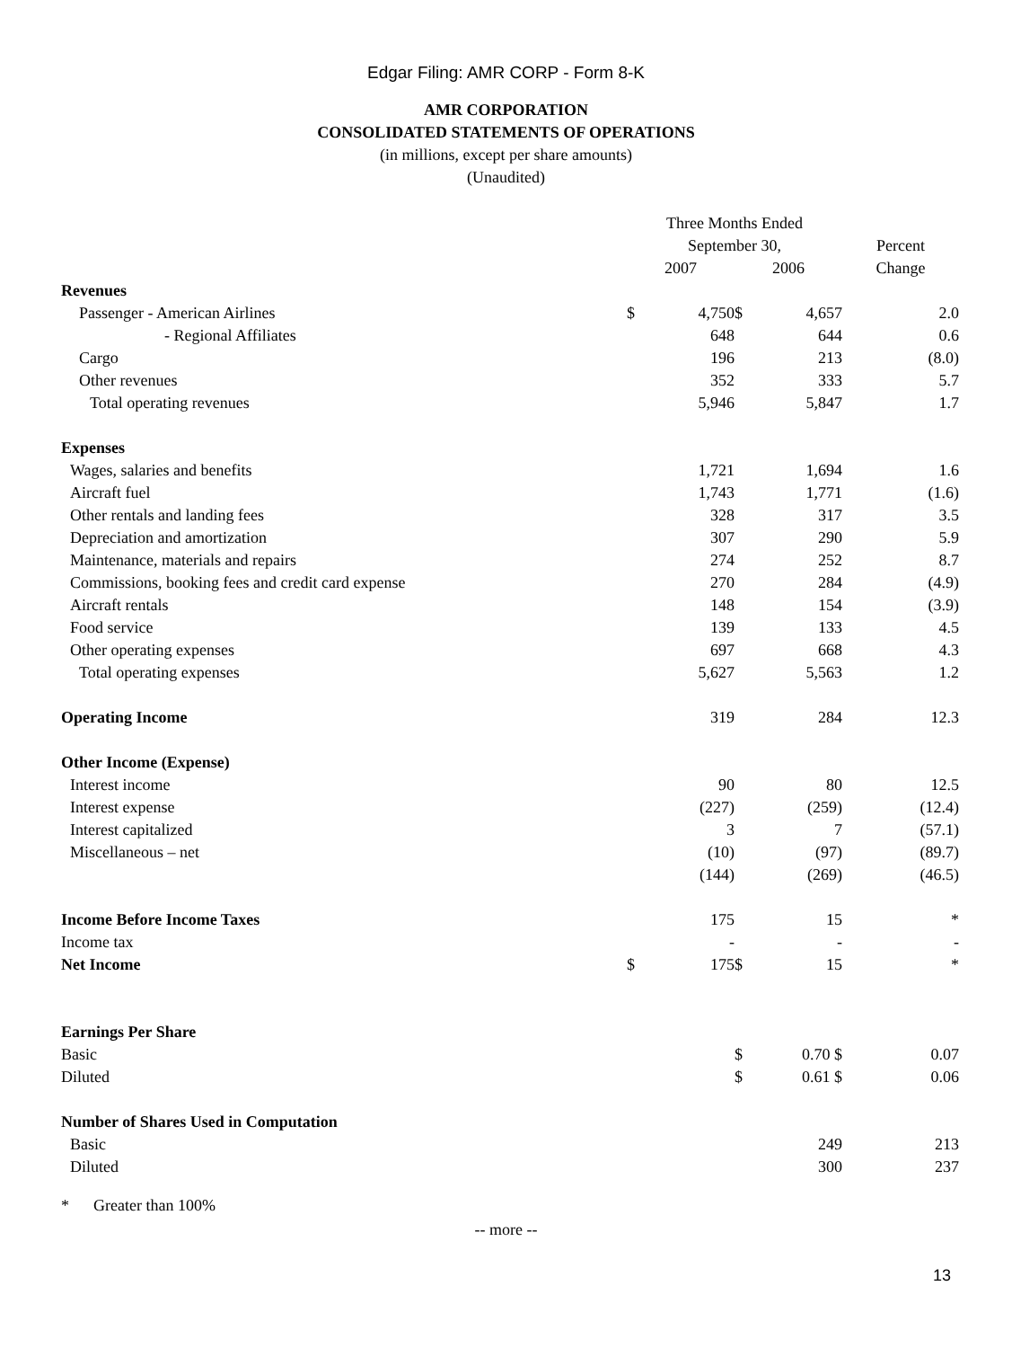Edgar Filing: AMR CORP - Form 8-K
AMR CORPORATION
CONSOLIDATED STATEMENTS OF OPERATIONS
(in millions, except per share amounts)
(Unaudited)
| | Three Months Ended | | | | |
| --- | --- | --- | --- | --- | --- |
| | September 30, | | | | Percent |
| | 2007 | | 2006 | | Change |
| Revenues | | | | | |
| Passenger - American Airlines | $ | 4,750 | $ | 4,657 | 2.0 |
| - Regional Affiliates | | 648 | | 644 | 0.6 |
| Cargo | | 196 | | 213 | (8.0) |
| Other revenues | | 352 | | 333 | 5.7 |
| Total operating revenues | | 5,946 | | 5,847 | 1.7 |
| Expenses | | | | | |
| Wages, salaries and benefits | | 1,721 | | 1,694 | 1.6 |
| Aircraft fuel | | 1,743 | | 1,771 | (1.6) |
| Other rentals and landing fees | | 328 | | 317 | 3.5 |
| Depreciation and amortization | | 307 | | 290 | 5.9 |
| Maintenance, materials and repairs | | 274 | | 252 | 8.7 |
| Commissions, booking fees and credit card expense | | 270 | | 284 | (4.9) |
| Aircraft rentals | | 148 | | 154 | (3.9) |
| Food service | | 139 | | 133 | 4.5 |
| Other operating expenses | | 697 | | 668 | 4.3 |
| Total operating expenses | | 5,627 | | 5,563 | 1.2 |
| Operating Income | | 319 | | 284 | 12.3 |
| Other Income (Expense) | | | | | |
| Interest income | | 90 | | 80 | 12.5 |
| Interest expense | | (227) | | (259) | (12.4) |
| Interest capitalized | | 3 | | 7 | (57.1) |
| Miscellaneous – net | | (10) | | (97) | (89.7) |
| | | (144) | | (269) | (46.5) |
| Income Before Income Taxes | | 175 | | 15 | * |
| Income tax | | - | | - | - |
| Net Income | $ | 175 | $ | 15 | * |
| Earnings Per Share | | | | | |
| Basic | | | $ | 0.70 $ | 0.07 |
| Diluted | | | $ | 0.61 $ | 0.06 |
| Number of Shares Used in Computation | | | | | |
| Basic | | | | 249 | 213 |
| Diluted | | | | 300 | 237 |
* Greater than 100%
-- more --
13